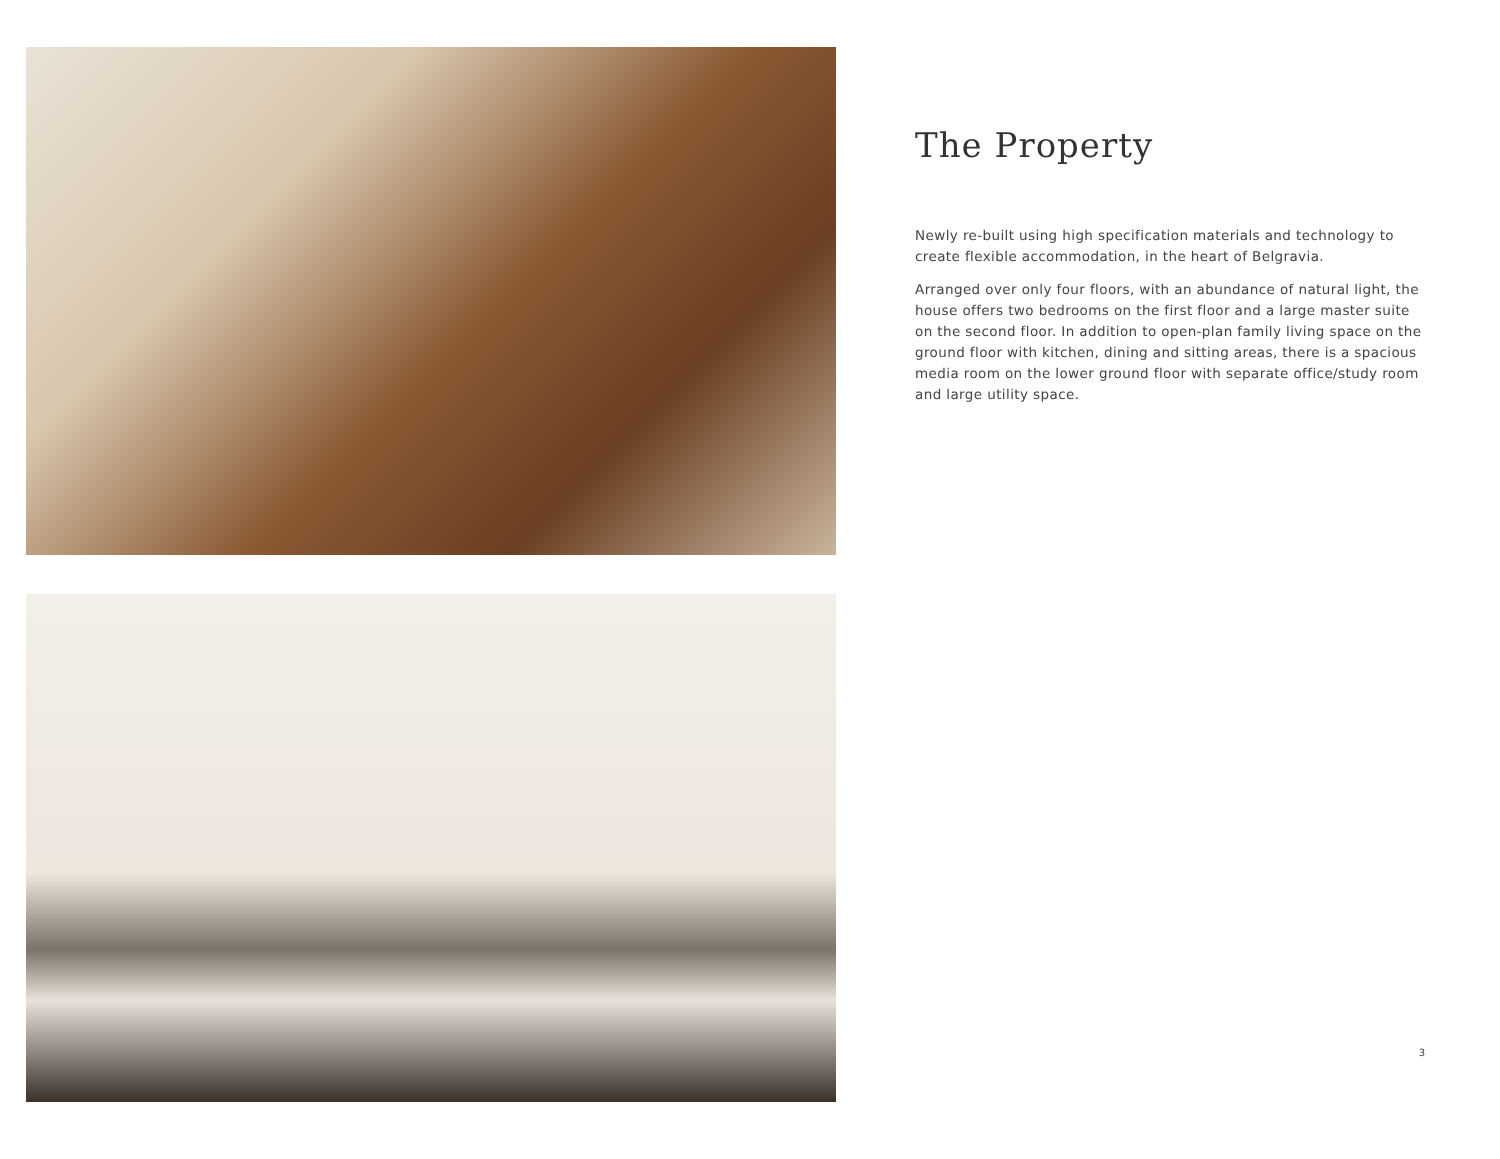The Property
Newly re-built using high specification materials and technology to create flexible accommodation, in the heart of Belgravia.
Arranged over only four floors, with an abundance of natural light, the house offers two bedrooms on the first floor and a large master suite on the second floor. In addition to open-plan family living space on the ground floor with kitchen, dining and sitting areas, there is a spacious media room on the lower ground floor with separate office/study room and large utility space.
3